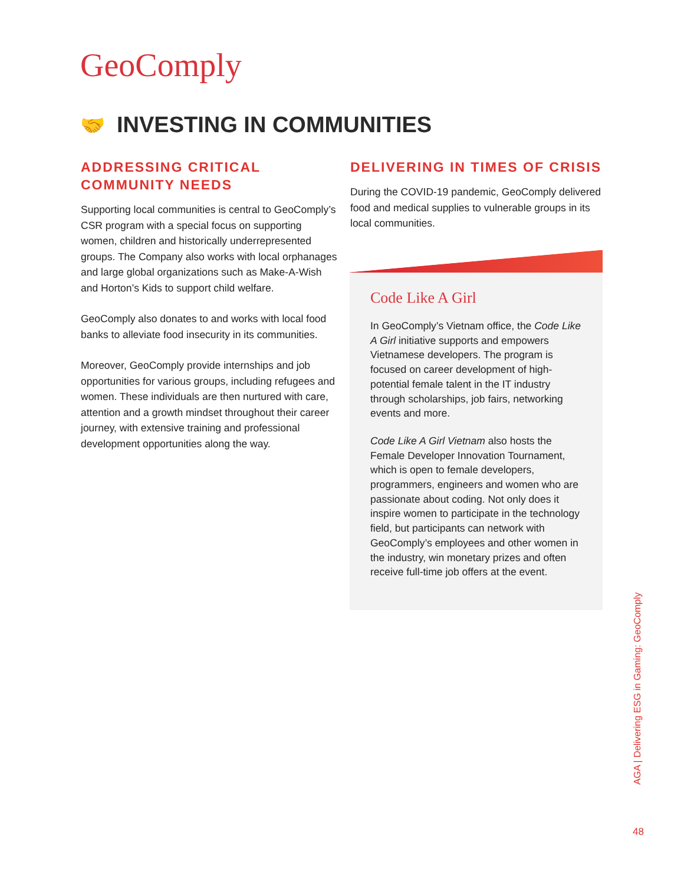GeoComply
🤝 INVESTING IN COMMUNITIES
ADDRESSING CRITICAL COMMUNITY NEEDS
Supporting local communities is central to GeoComply’s CSR program with a special focus on supporting women, children and historically underrepresented groups. The Company also works with local orphanages and large global organizations such as Make-A-Wish and Horton’s Kids to support child welfare.
GeoComply also donates to and works with local food banks to alleviate food insecurity in its communities.
Moreover, GeoComply provide internships and job opportunities for various groups, including refugees and women. These individuals are then nurtured with care, attention and a growth mindset throughout their career journey, with extensive training and professional development opportunities along the way.
DELIVERING IN TIMES OF CRISIS
During the COVID-19 pandemic, GeoComply delivered food and medical supplies to vulnerable groups in its local communities.
Code Like A Girl
In GeoComply’s Vietnam office, the Code Like A Girl initiative supports and empowers Vietnamese developers. The program is focused on career development of high-potential female talent in the IT industry through scholarships, job fairs, networking events and more.
Code Like A Girl Vietnam also hosts the Female Developer Innovation Tournament, which is open to female developers, programmers, engineers and women who are passionate about coding. Not only does it inspire women to participate in the technology field, but participants can network with GeoComply’s employees and other women in the industry, win monetary prizes and often receive full-time job offers at the event.
AGA | Delivering ESG in Gaming: GeoComply
48